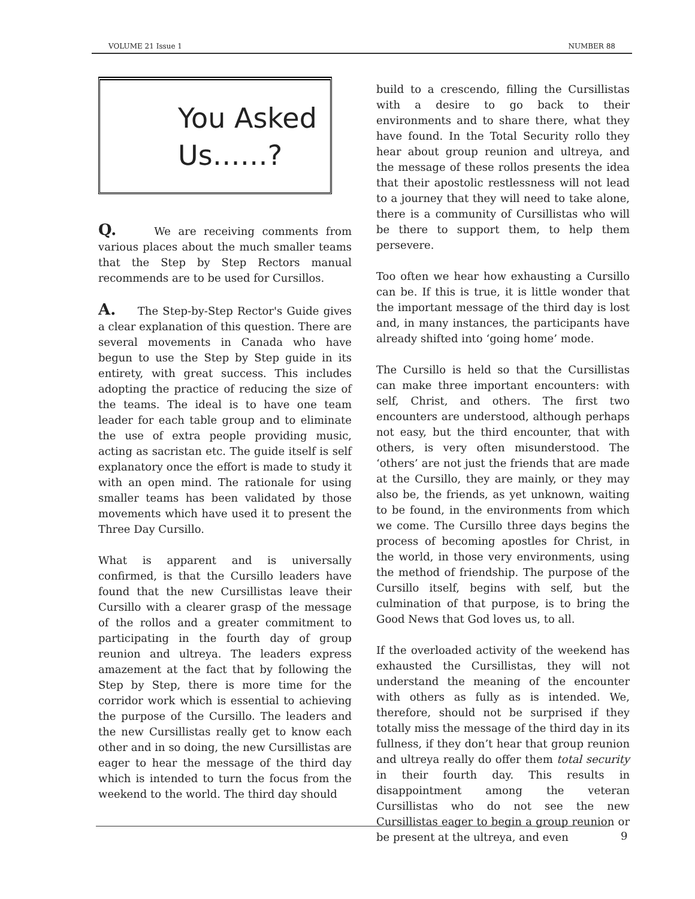VOLUME 21 Issue 1 NUMBER 88
You Asked
Us……?
Q. We are receiving comments from various places about the much smaller teams that the Step by Step Rectors manual recommends are to be used for Cursillos.
A. The Step-by-Step Rector's Guide gives a clear explanation of this question. There are several movements in Canada who have begun to use the Step by Step guide in its entirety, with great success. This includes adopting the practice of reducing the size of the teams. The ideal is to have one team leader for each table group and to eliminate the use of extra people providing music, acting as sacristan etc. The guide itself is self explanatory once the effort is made to study it with an open mind. The rationale for using smaller teams has been validated by those movements which have used it to present the Three Day Cursillo.
What is apparent and is universally confirmed, is that the Cursillo leaders have found that the new Cursillistas leave their Cursillo with a clearer grasp of the message of the rollos and a greater commitment to participating in the fourth day of group reunion and ultreya. The leaders express amazement at the fact that by following the Step by Step, there is more time for the corridor work which is essential to achieving the purpose of the Cursillo. The leaders and the new Cursillistas really get to know each other and in so doing, the new Cursillistas are eager to hear the message of the third day which is intended to turn the focus from the weekend to the world. The third day should
build to a crescendo, filling the Cursillistas with a desire to go back to their environments and to share there, what they have found. In the Total Security rollo they hear about group reunion and ultreya, and the message of these rollos presents the idea that their apostolic restlessness will not lead to a journey that they will need to take alone, there is a community of Cursillistas who will be there to support them, to help them persevere.
Too often we hear how exhausting a Cursillo can be. If this is true, it is little wonder that the important message of the third day is lost and, in many instances, the participants have already shifted into ‘going home’ mode.
The Cursillo is held so that the Cursillistas can make three important encounters: with self, Christ, and others. The first two encounters are understood, although perhaps not easy, but the third encounter, that with others, is very often misunderstood. The ‘others’ are not just the friends that are made at the Cursillo, they are mainly, or they may also be, the friends, as yet unknown, waiting to be found, in the environments from which we come. The Cursillo three days begins the process of becoming apostles for Christ, in the world, in those very environments, using the method of friendship. The purpose of the Cursillo itself, begins with self, but the culmination of that purpose, is to bring the Good News that God loves us, to all.
If the overloaded activity of the weekend has exhausted the Cursillistas, they will not understand the meaning of the encounter with others as fully as is intended. We, therefore, should not be surprised if they totally miss the message of the third day in its fullness, if they don’t hear that group reunion and ultreya really do offer them total security in their fourth day. This results in disappointment among the veteran Cursillistas who do not see the new Cursillistas eager to begin a group reunion or be present at the ultreya, and even
9